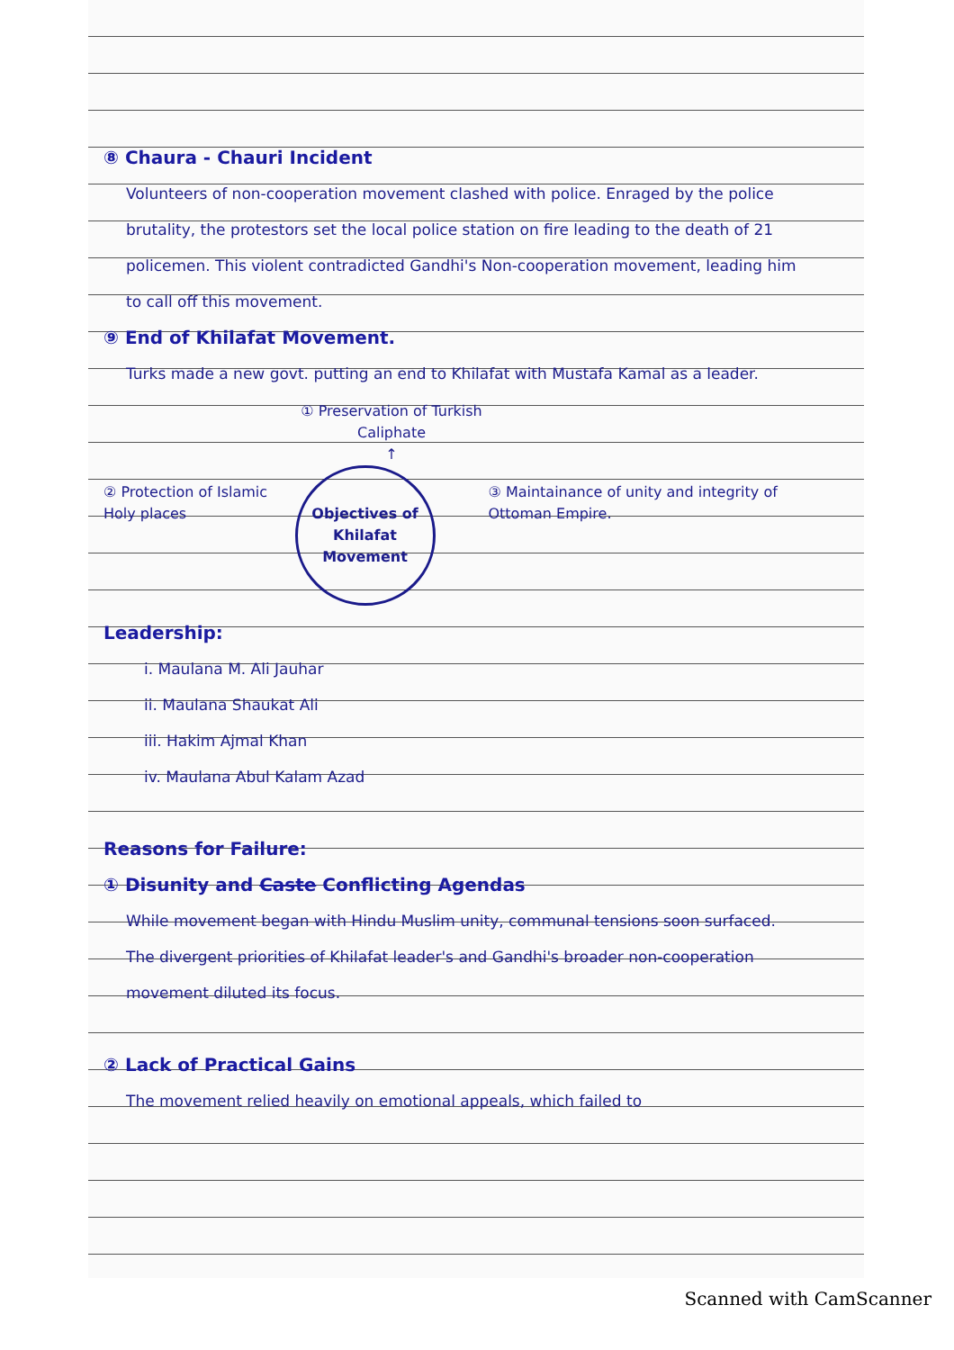⑧ Chaura - Chauri Incident
Volunteers of non-cooperation movement clashed with police. Enraged by the police brutality, the protestors set the local police station on fire leading to the death of 21 policemen. This violent contradicted Gandhi's Non-cooperation movement, leading him to call off this movement.
⑨ End of Khilafat Movement.
Turks made a new govt. putting an end to Khilafat with Mustafa Kamal as a leader.
② Protection of Islamic Holy places
① Preservation of Turkish Caliphate
↑
Objectives of Khilafat Movement
③ Maintainance of unity and integrity of Ottoman Empire.
Leadership:
i. Maulana M. Ali Jauhar
ii. Maulana Shaukat Ali
iii. Hakim Ajmal Khan
iv. Maulana Abul Kalam Azad
Reasons for Failure:
① Disunity and Caste Conflicting Agendas
While movement began with Hindu Muslim unity, communal tensions soon surfaced. The divergent priorities of Khilafat leader's and Gandhi's broader non-cooperation movement diluted its focus.
② Lack of Practical Gains
The movement relied heavily on emotional appeals, which failed to
Scanned with CamScanner